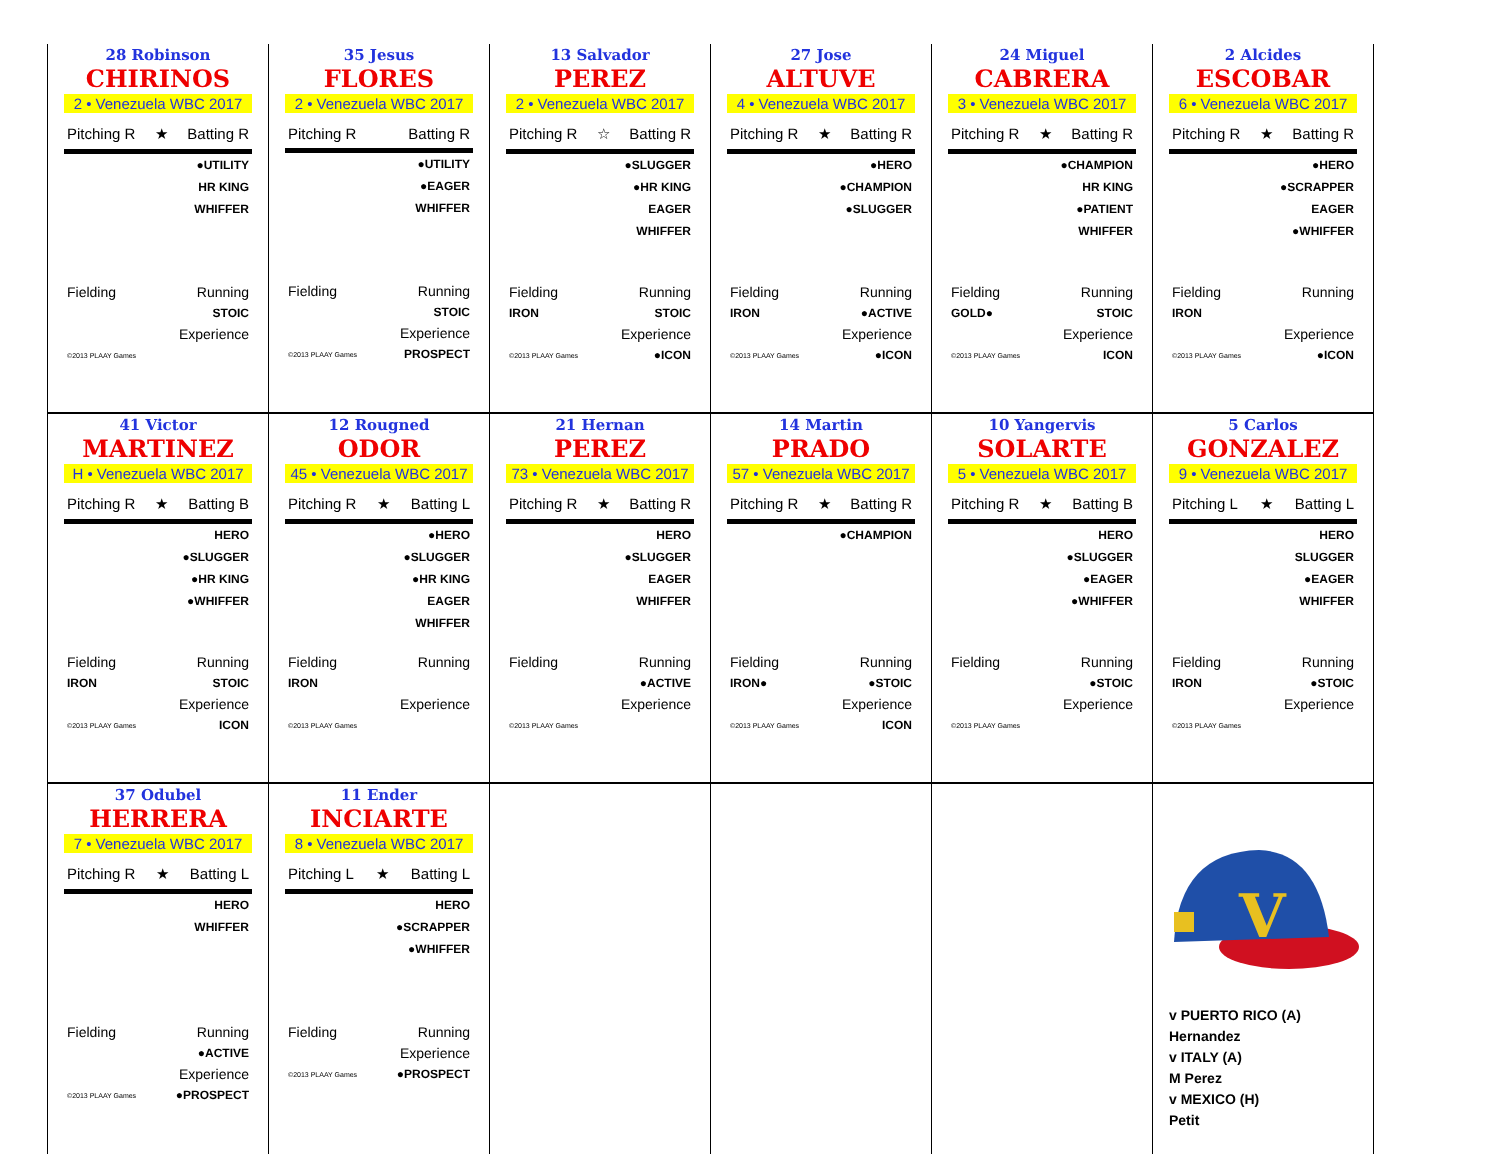28 Robinson
CHIRINOS
2 • Venezuela WBC 2017
Pitching R ★ Batting R
●UTILITY
HR KING
WHIFFER
Fielding Running
STOIC
Experience
©2013 PLAAY Games
35 Jesus
FLORES
2 • Venezuela WBC 2017
Pitching R Batting R
●UTILITY
●EAGER
WHIFFER
Fielding Running
STOIC
Experience
©2013 PLAAY Games PROSPECT
13 Salvador
PEREZ
2 • Venezuela WBC 2017
Pitching R ☆ Batting R
●SLUGGER
●HR KING
EAGER
WHIFFER
Fielding Running
IRON STOIC
Experience
©2013 PLAAY Games ●ICON
27 Jose
ALTUVE
4 • Venezuela WBC 2017
Pitching R ★ Batting R
●HERO
●CHAMPION
●SLUGGER
Fielding Running
IRON ●ACTIVE
Experience
©2013 PLAAY Games ●ICON
24 Miguel
CABRERA
3 • Venezuela WBC 2017
Pitching R ★ Batting R
●CHAMPION
HR KING
●PATIENT
WHIFFER
Fielding Running
GOLD● STOIC
Experience
©2013 PLAAY Games ICON
2 Alcides
ESCOBAR
6 • Venezuela WBC 2017
Pitching R ★ Batting R
●HERO
●SCRAPPER
EAGER
●WHIFFER
Fielding Running
IRON
Experience
©2013 PLAAY Games ●ICON
41 Victor
MARTINEZ
H • Venezuela WBC 2017
Pitching R ★ Batting B
HERO
●SLUGGER
●HR KING
●WHIFFER
Fielding Running
IRON STOIC
Experience
©2013 PLAAY Games ICON
12 Rougned
ODOR
45 • Venezuela WBC 2017
Pitching R ★ Batting L
●HERO
●SLUGGER
●HR KING
EAGER
WHIFFER
Fielding Running
IRON
Experience
©2013 PLAAY Games
21 Hernan
PEREZ
73 • Venezuela WBC 2017
Pitching R ★ Batting R
HERO
●SLUGGER
EAGER
WHIFFER
Fielding Running
●ACTIVE
Experience
©2013 PLAAY Games
14 Martin
PRADO
57 • Venezuela WBC 2017
Pitching R ★ Batting R
●CHAMPION
Fielding Running
IRON● ●STOIC
Experience
©2013 PLAAY Games ICON
10 Yangervis
SOLARTE
5 • Venezuela WBC 2017
Pitching R ★ Batting B
HERO
●SLUGGER
●EAGER
●WHIFFER
Fielding Running
●STOIC
Experience
©2013 PLAAY Games
5 Carlos
GONZALEZ
9 • Venezuela WBC 2017
Pitching L ★ Batting L
HERO
SLUGGER
●EAGER
WHIFFER
Fielding Running
IRON ●STOIC
Experience
©2013 PLAAY Games
37 Odubel
HERRERA
7 • Venezuela WBC 2017
Pitching R ★ Batting L
HERO
WHIFFER
Fielding Running
●ACTIVE
Experience
©2013 PLAAY Games ●PROSPECT
11 Ender
INCIARTE
8 • Venezuela WBC 2017
Pitching L ★ Batting L
HERO
●SCRAPPER
●WHIFFER
Fielding Running
Experience
©2013 PLAAY Games ●PROSPECT
V
v PUERTO RICO (A)
Hernandez
v ITALY (A)
M Perez
v MEXICO (H)
Petit